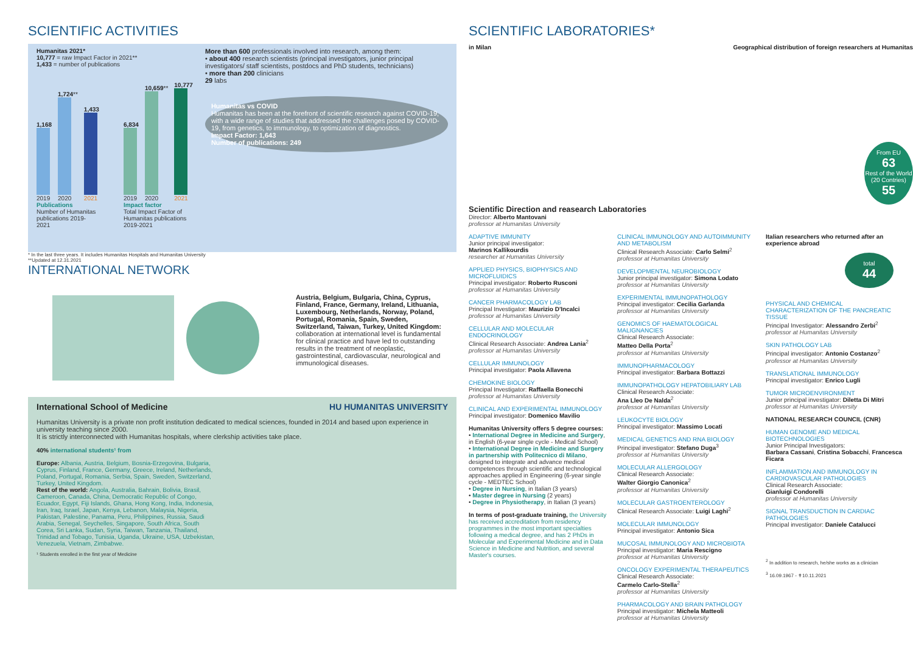SCIENTIFIC ACTIVITIES
Humanitas 2021*
10,777 = raw Impact Factor in 2021**
1,433 = number of publications
1,168
2019
1,724**
2020
1,433
2021
Publications
Number of Humanitas publications 2019-2021
6,834
2019
10,659**
2020
10,777
2021
Impact factor
Total Impact Factor of Humanitas publications 2019-2021
More than 600 professionals involved into research, among them:
• about 400 research scientists (principal investigators, junior principal investigators/ staff scientists, postdocs and PhD students, technicians)
• more than 200 clinicians
29 labs
Humanitas vs COVID
Humanitas has been at the forefront of scientific research against COVID-19, with a wide range of studies that addressed the challenges posed by COVID-19, from genetics, to immunology, to optimization of diagnostics.
Impact Factor: 1,643
Number of publications: 249
* In the last three years. It includes Humanitas Hospitals and Humanitas University
**Updated at 12.31.2021
INTERNATIONAL NETWORK
Austria, Belgium, Bulgaria, China, Cyprus, Finland, France, Germany, Ireland, Lithuania, Luxembourg, Netherlands, Norway, Poland, Portugal, Romania, Spain, Sweden, Switzerland, Taiwan, Turkey, United Kingdom: collaboration at international level is fundamental for clinical practice and have led to outstanding results in the treatment of neoplastic, gastrointestinal, cardiovascular, neurological and immunological diseases.
International School of Medicine HU HUMANITAS UNIVERSITY
Humanitas University is a private non profit institution dedicated to medical sciences, founded in 2014 and based upon experience in university teaching since 2000.
It is strictly interconnected with Humanitas hospitals, where clerkship activities take place.
40% international students¹ from
Europe: Albania, Austria, Belgium, Bosnia-Erzegovina, Bulgaria, Cyprus, Finland, France, Germany, Greece, Ireland, Netherlands, Poland, Portugal, Romania, Serbia, Spain, Sweden, Switzerland, Turkey, United Kingdom.
Rest of the world: Angola, Australia, Bahrain, Bolivia, Brasil, Cameroon, Canada, China, Democratic Republic of Congo, Ecuador, Egypt, Fiji Islands, Ghana, Hong Kong, India, Indonesia, Iran, Iraq, Israel, Japan, Kenya, Lebanon, Malaysia, Nigeria, Pakistan, Palestine, Panama, Peru, Philippines, Russia, Saudi Arabia, Senegal, Seychelles, Singapore, South Africa, South Corea, Sri Lanka, Sudan, Syria, Taiwan, Tanzania, Thailand, Trinidad and Tobago, Tunisia, Uganda, Ukraine, USA, Uzbekistan, Venezuela, Vietnam, Zimbabwe.
¹ Students enrolled in the first year of Medicine
SCIENTIFIC LABORATORIES*
in Milan Geographical distribution of foreign researchers at Humanitas
From EU
63
Rest of the World (20 Contries)
55
Scientific Direction and reasearch Laboratories
Director: Alberto Mantovani
professor at Humanitas University
ADAPTIVE IMMUNITY
Junior principal investigator:
Marinos Kallikourdis
researcher at Humanitas University
APPLIED PHYSICS, BIOPHYSICS AND MICROFLUIDICS
Principal investigator: Roberto Rusconi
professor at Humanitas University
CANCER PHARMACOLOGY LAB
Principal Investigator: Maurizio D'Incalci
professor at Humanitas University
CELLULAR AND MOLECULAR ENDOCRINOLOGY
Clinical Research Associate: Andrea Lania<sup>2</sup>
professor at Humanitas University
CELLULAR IMMUNOLOGY
Principal investigator: Paola Allavena
CHEMOKINE BIOLOGY
Principal Investigator: Raffaella Bonecchi
professor at Humanitas University
CLINICAL AND EXPERIMENTAL IMMUNOLOGY
Principal investigator: Domenico Mavilio
Humanitas University offers 5 degree courses:
• International Degree in Medicine and Surgery, in English (6-year single cycle - Medical School)
• International Degree in Medicine and Surgery in partnership with Politecnico di Milano, designed to integrate and advance medical competences through scientific and technological approaches applied in Engineering (6-year single cycle - MEDTEC School)
• Degree in Nursing, in Italian (3 years)
• Master degree in Nursing (2 years)
• Degree in Physiotherapy, in Italian (3 years)
In terms of post-graduate training, the University has received accreditation from residency programmes in the most important specialties following a medical degree, and has 2 PhDs in Molecular and Experimental Medicine and in Data Science in Medicine and Nutrition, and several Master's courses.
CLINICAL IMMUNOLOGY AND AUTOIMMUNITY AND METABOLISM
Clinical Research Associate: Carlo Selmi<sup>2</sup>
professor at Humanitas University
DEVELOPMENTAL NEUROBIOLOGY
Junior principal investigator: Simona Lodato
professor at Humanitas University
EXPERIMENTAL IMMUNOPATHOLOGY
Principal investigator: Cecilia Garlanda
professor at Humanitas University
GENOMICS OF HAEMATOLOGICAL MALIGNANCIES
Clinical Research Associate:
Matteo Della Porta<sup>2</sup>
professor at Humanitas University
IMMUNOPHARMACOLOGY
Principal investigator: Barbara Bottazzi
IMMUNOPATHOLOGY HEPATOBILIARY LAB
Clinical Research Associate:
Ana Lleo De Nalda<sup>2</sup>
professor at Humanitas University
LEUKOCYTE BIOLOGY
Principal investigator: Massimo Locati
MEDICAL GENETICS AND RNA BIOLOGY
Principal investigator: Stefano Duga<sup>3</sup>
professor at Humanitas University
MOLECULAR ALLERGOLOGY
Clinical Research Associate:
Walter Giorgio Canonica<sup>2</sup>
professor at Humanitas University
MOLECULAR GASTROENTEROLOGY
Clinical Research Associate: Luigi Laghi<sup>2</sup>
MOLECULAR IMMUNOLOGY
Principal investigator: Antonio Sica
MUCOSAL IMMUNOLOGY AND MICROBIOTA
Principal investigator: Maria Rescigno
professor at Humanitas University
ONCOLOGY EXPERIMENTAL THERAPEUTICS
Clinical Research Associate:
Carmelo Carlo-Stella<sup>2</sup>
professor at Humanitas University
PHARMACOLOGY AND BRAIN PATHOLOGY
Principal investigator: Michela Matteoli
professor at Humanitas University
Italian researchers who returned after an experience abroad
total
44
PHYSICAL AND CHEMICAL CHARACTERIZATION OF THE PANCREATIC TISSUE
Principal Investigator: Alessandro Zerbi<sup>2</sup>
professor at Humanitas University
SKIN PATHOLOGY LAB
Principal investigator: Antonio Costanzo<sup>2</sup>
professor at Humanitas University
TRANSLATIONAL IMMUNOLOGY
Principal investigator: Enrico Lugli
TUMOR MICROENVIRONMENT
Junior principal investigator: Diletta Di Mitri
professor at Humanitas University
NATIONAL RESEARCH COUNCIL (CNR)
HUMAN GENOME AND MEDICAL BIOTECHNOLOGIES
Junior Principal Investigators:
Barbara Cassani, Cristina Sobacchi, Francesca Ficara
INFLAMMATION AND IMMUNOLOGY IN CARDIOVASCULAR PATHOLOGIES
Clinical Research Associate:
Gianluigi Condorelli
professor at Humanitas University
SIGNAL TRANSDUCTION IN CARDIAC PATHOLOGIES
Principal investigator: Daniele Catalucci
<sup>2</sup> In addition to research, he/she works as a clinician
<sup>3</sup> 16.09.1967 - ✝10.11.2021